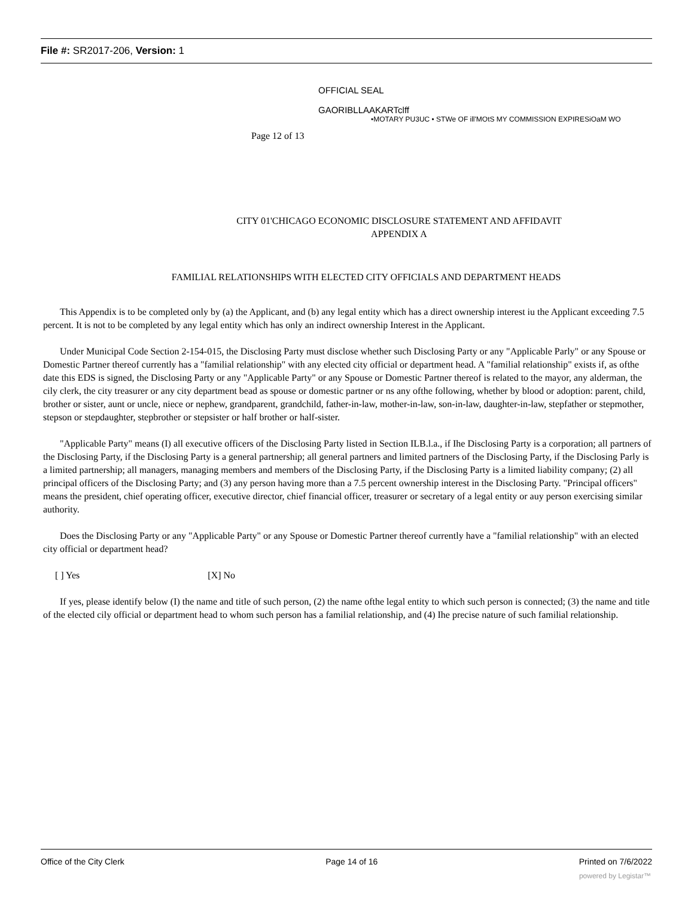File #: SR2017-206, Version: 1
OFFICIAL SEAL
GAORIBLLAAKARTclff
•MOTARY PU3UC • STWe OF ill'MOtS MY COMMISSION EXPIRESiOaM WO
Page 12 of 13
CITY 01'CHICAGO ECONOMIC DISCLOSURE STATEMENT AND AFFIDAVIT
APPENDIX A
FAMILIAL RELATIONSHIPS WITH ELECTED CITY OFFICIALS AND DEPARTMENT HEADS
This Appendix is to be completed only by (a) the Applicant, and (b) any legal entity which has a direct ownership interest iu the Applicant exceeding 7.5 percent. It is not to be completed by any legal entity which has only an indirect ownership Interest in the Applicant.
Under Municipal Code Section 2-154-015, the Disclosing Party must disclose whether such Disclosing Party or any "Applicable Parly" or any Spouse or Domestic Partner thereof currently has a "familial relationship" with any elected city official or department head. A "familial relationship" exists if, as ofthe date this EDS is signed, the Disclosing Party or any "Applicable Party" or any Spouse or Domestic Partner thereof is related to the mayor, any alderman, the cily clerk, the city treasurer or any city department bead as spouse or domestic partner or ns any ofthe following, whether by blood or adoption: parent, child, brother or sister, aunt or uncle, niece or nephew, grandparent, grandchild, father-in-law, mother-in-law, son-in-law, daughter-in-law, stepfather or stepmother, stepson or stepdaughter, stepbrother or stepsister or half brother or half-sister.
"Applicable Party" means (I) all executive officers of the Disclosing Party listed in Section ILB.l.a., if Ihe Disclosing Party is a corporation; all partners of the Disclosing Party, if the Disclosing Party is a general partnership; all general partners and limited partners of the Disclosing Party, if the Disclosing Parly is a limited partnership; all managers, managing members and members of the Disclosing Party, if the Disclosing Party is a limited liability company; (2) all principal officers of the Disclosing Party; and (3) any person having more than a 7.5 percent ownership interest in the Disclosing Party. "Principal officers" means the president, chief operating officer, executive director, chief financial officer, treasurer or secretary of a legal entity or auy person exercising similar authority.
Does the Disclosing Party or any "Applicable Party" or any Spouse or Domestic Partner thereof currently have a "familial relationship" with an elected city official or department head?
[ ] Yes [X] No
If yes, please identify below (I) the name and title of such person, (2) the name ofthe legal entity to which such person is connected; (3) the name and title of the elected cily official or department head to whom such person has a familial relationship, and (4) Ihe precise nature of such familial relationship.
Office of the City Clerk Page 14 of 16 Printed on 7/6/2022
powered by Legistar™